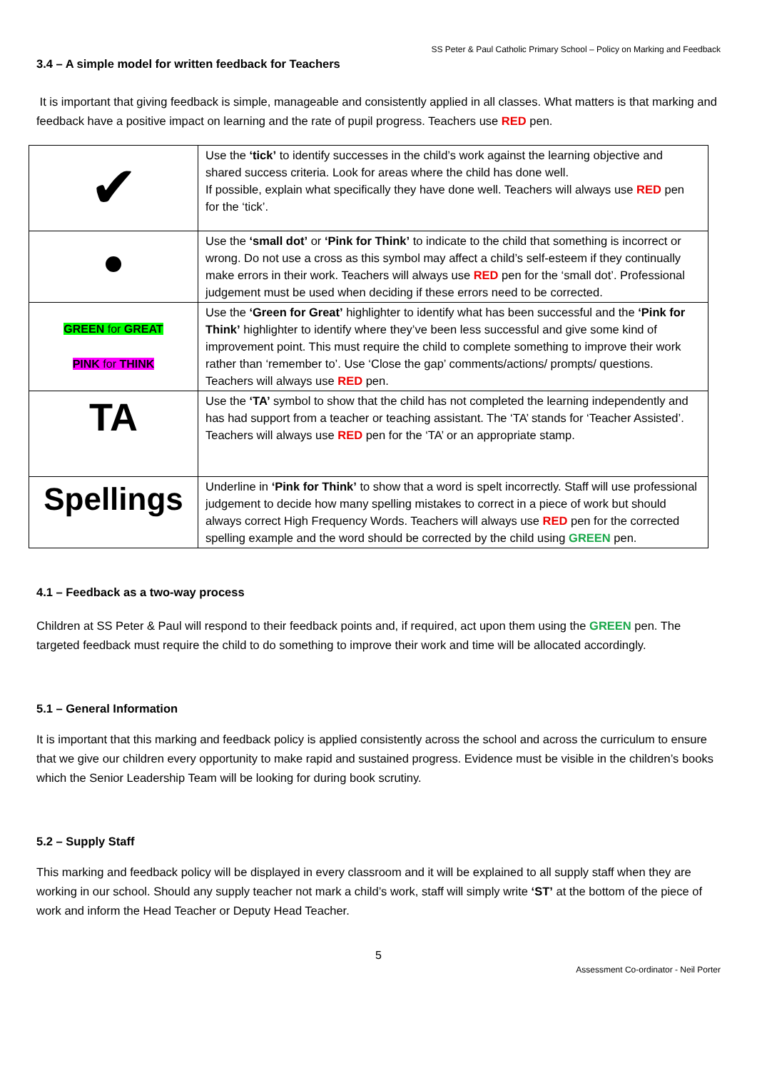SS Peter & Paul Catholic Primary School – Policy on Marking and Feedback
3.4 – A simple model for written feedback for Teachers
It is important that giving feedback is simple, manageable and consistently applied in all classes. What matters is that marking and feedback have a positive impact on learning and the rate of pupil progress. Teachers use RED pen.
| ✔ | Use the ‘tick’ to identify successes in the child’s work against the learning objective and shared success criteria. Look for areas where the child has done well. If possible, explain what specifically they have done well. Teachers will always use RED pen for the ‘tick’. |
| | Use the ‘small dot’ or ‘Pink for Think’ to indicate to the child that something is incorrect or wrong. Do not use a cross as this symbol may affect a child’s self-esteem if they continually make errors in their work. Teachers will always use RED pen for the ‘small dot’. Professional judgement must be used when deciding if these errors need to be corrected. |
| GREEN for GREAT PINK for THINK | Use the ‘Green for Great’ highlighter to identify what has been successful and the ‘Pink for Think’ highlighter to identify where they’ve been less successful and give some kind of improvement point. This must require the child to complete something to improve their work rather than ‘remember to’. Use ‘Close the gap’ comments/actions/ prompts/ questions. Teachers will always use RED pen. |
| TA | Use the ‘TA’ symbol to show that the child has not completed the learning independently and has had support from a teacher or teaching assistant. The ‘TA’ stands for ‘Teacher Assisted’. Teachers will always use RED pen for the ‘TA’ or an appropriate stamp. |
| Spellings | Underline in ‘Pink for Think’ to show that a word is spelt incorrectly. Staff will use professional judgement to decide how many spelling mistakes to correct in a piece of work but should always correct High Frequency Words. Teachers will always use RED pen for the corrected spelling example and the word should be corrected by the child using GREEN pen. |
4.1 – Feedback as a two-way process
Children at SS Peter & Paul will respond to their feedback points and, if required, act upon them using the GREEN pen. The targeted feedback must require the child to do something to improve their work and time will be allocated accordingly.
5.1 – General Information
It is important that this marking and feedback policy is applied consistently across the school and across the curriculum to ensure that we give our children every opportunity to make rapid and sustained progress. Evidence must be visible in the children’s books which the Senior Leadership Team will be looking for during book scrutiny.
5.2 – Supply Staff
This marking and feedback policy will be displayed in every classroom and it will be explained to all supply staff when they are working in our school. Should any supply teacher not mark a child’s work, staff will simply write ‘ST’ at the bottom of the piece of work and inform the Head Teacher or Deputy Head Teacher.
5
Assessment Co-ordinator - Neil Porter